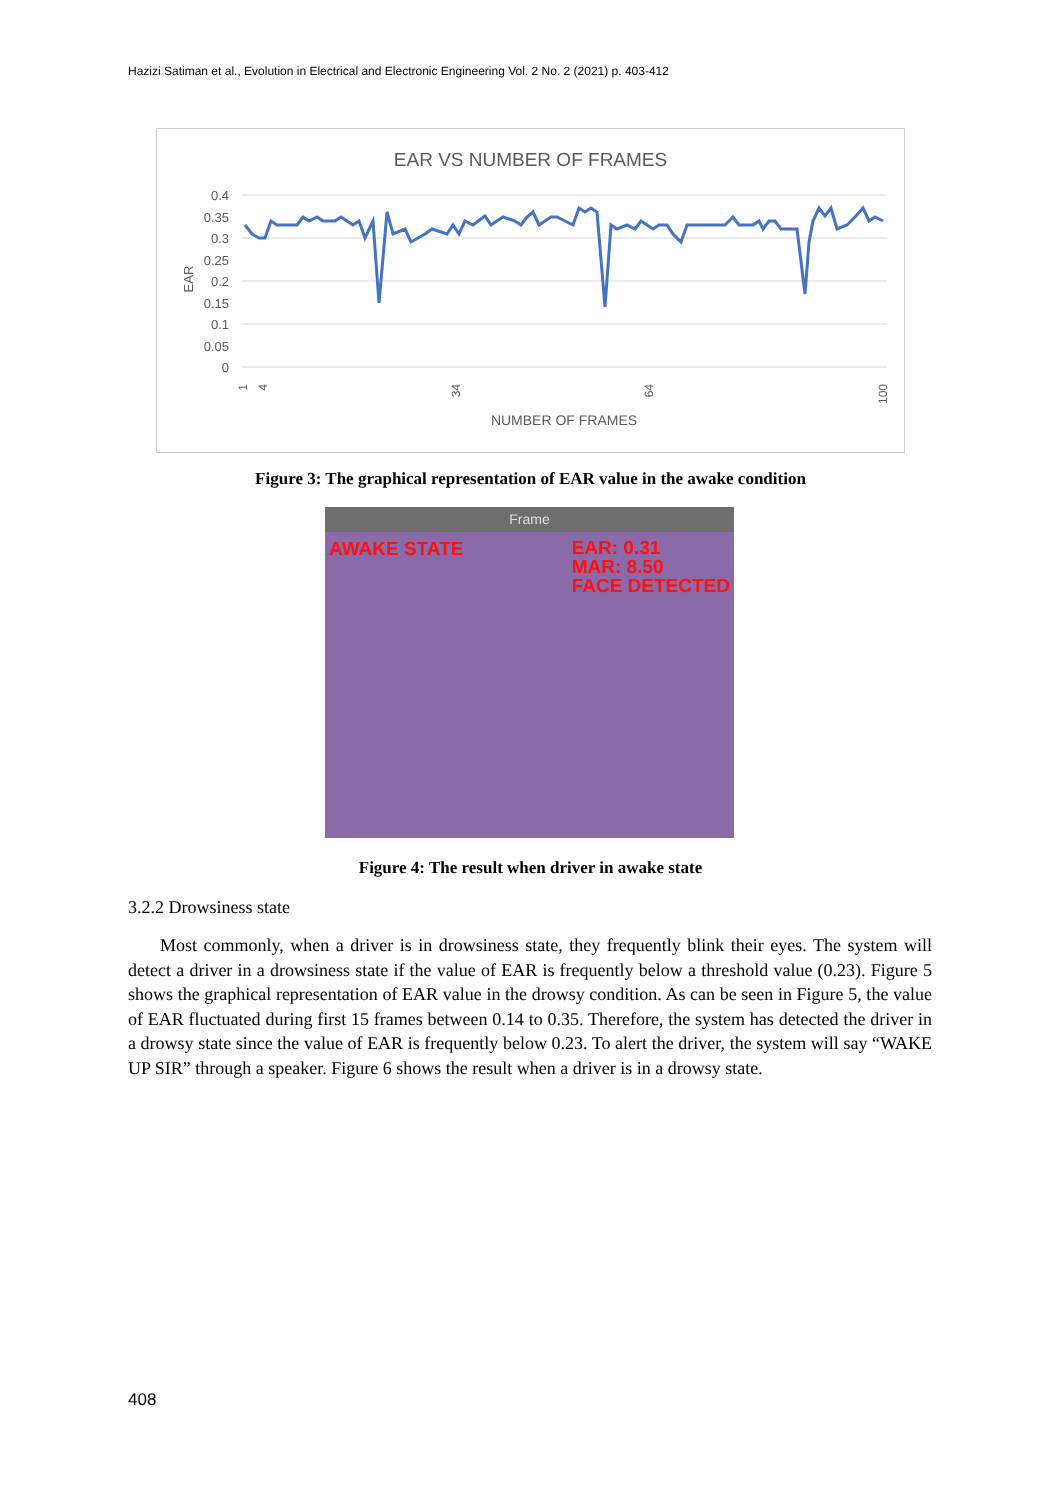Hazizi Satiman et al., Evolution in Electrical and Electronic Engineering Vol. 2 No. 2 (2021) p. 403-412
EAR VS NUMBER OF FRAMES
0.4
0.35
0.3
0.25
0.2
0.15
0.1
0.05
0
EAR
1
4
34
64
100
NUMBER OF FRAMES
Figure 3: The graphical representation of EAR value in the awake condition
Frame
AWAKE STATE EAR: 0.31
MAR: 8.50
FACE DETECTED
Figure 4: The result when driver in awake state
3.2.2 Drowsiness state
Most commonly, when a driver is in drowsiness state, they frequently blink their eyes. The system will detect a driver in a drowsiness state if the value of EAR is frequently below a threshold value (0.23). Figure 5 shows the graphical representation of EAR value in the drowsy condition. As can be seen in Figure 5, the value of EAR fluctuated during first 15 frames between 0.14 to 0.35. Therefore, the system has detected the driver in a drowsy state since the value of EAR is frequently below 0.23. To alert the driver, the system will say “WAKE UP SIR” through a speaker. Figure 6 shows the result when a driver is in a drowsy state.
408